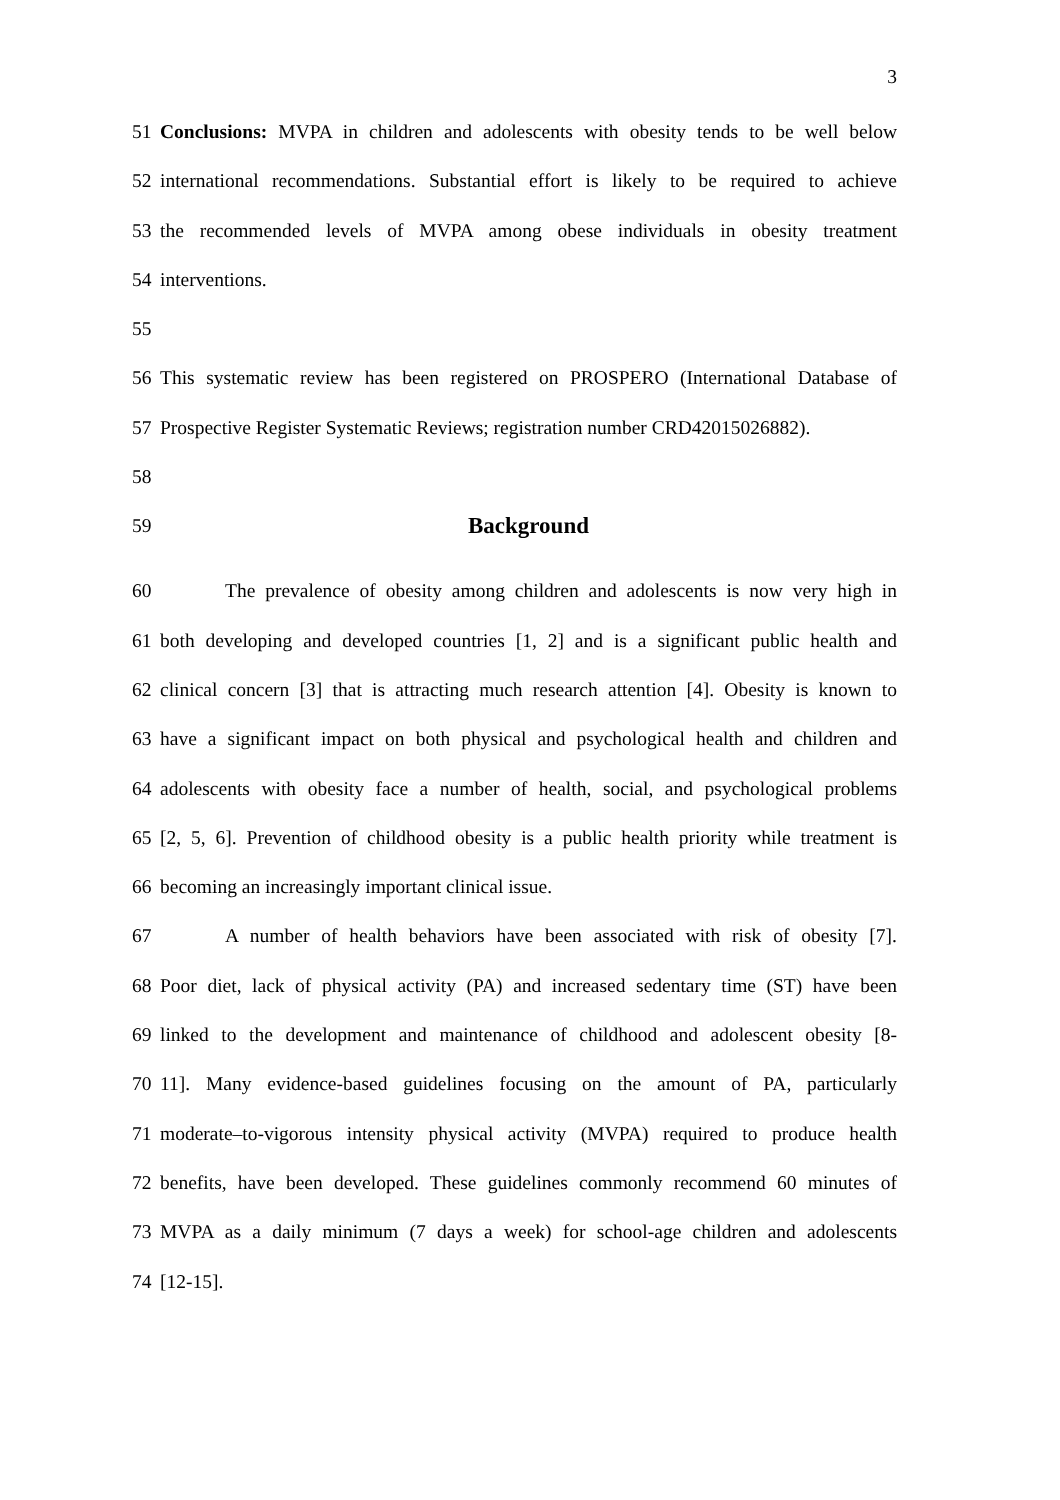3
51 Conclusions: MVPA in children and adolescents with obesity tends to be well below
52 international recommendations. Substantial effort is likely to be required to achieve
53 the recommended levels of MVPA among obese individuals in obesity treatment
54 interventions.
55
56 This systematic review has been registered on PROSPERO (International Database of
57 Prospective Register Systematic Reviews; registration number CRD42015026882).
58
59
Background
60 The prevalence of obesity among children and adolescents is now very high in
61 both developing and developed countries [1, 2] and is a significant public health and
62 clinical concern [3] that is attracting much research attention [4]. Obesity is known to
63 have a significant impact on both physical and psychological health and children and
64 adolescents with obesity face a number of health, social, and psychological problems
65 [2, 5, 6]. Prevention of childhood obesity is a public health priority while treatment is
66 becoming an increasingly important clinical issue.
67 A number of health behaviors have been associated with risk of obesity [7].
68 Poor diet, lack of physical activity (PA) and increased sedentary time (ST) have been
69 linked to the development and maintenance of childhood and adolescent obesity [8-
70 11]. Many evidence-based guidelines focusing on the amount of PA, particularly
71 moderate–to-vigorous intensity physical activity (MVPA) required to produce health
72 benefits, have been developed. These guidelines commonly recommend 60 minutes of
73 MVPA as a daily minimum (7 days a week) for school-age children and adolescents
74 [12-15].